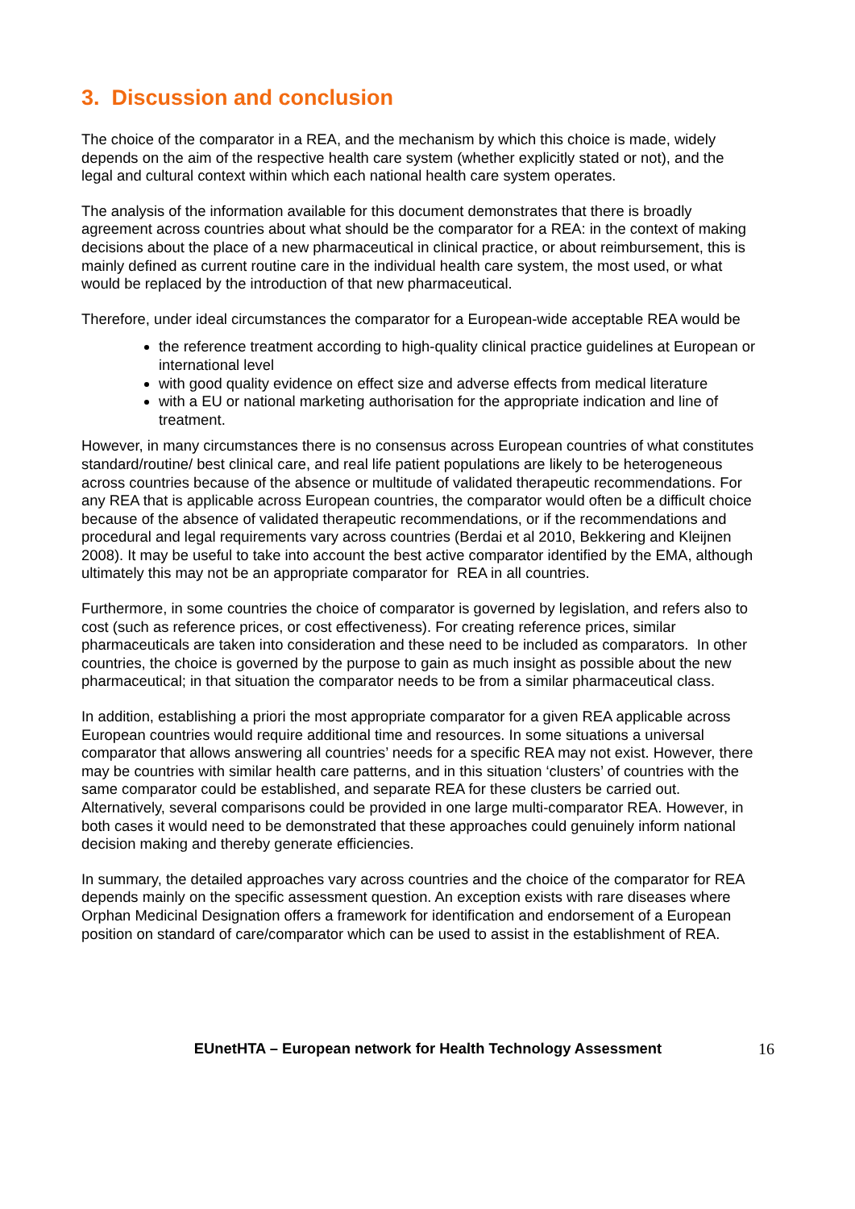3. Discussion and conclusion
The choice of the comparator in a REA, and the mechanism by which this choice is made, widely depends on the aim of the respective health care system (whether explicitly stated or not), and the legal and cultural context within which each national health care system operates.
The analysis of the information available for this document demonstrates that there is broadly agreement across countries about what should be the comparator for a REA: in the context of making decisions about the place of a new pharmaceutical in clinical practice, or about reimbursement, this is mainly defined as current routine care in the individual health care system, the most used, or what would be replaced by the introduction of that new pharmaceutical.
Therefore, under ideal circumstances the comparator for a European-wide acceptable REA would be
the reference treatment according to high-quality clinical practice guidelines at European or international level
with good quality evidence on effect size and adverse effects from medical literature
with a EU or national marketing authorisation for the appropriate indication and line of treatment.
However, in many circumstances there is no consensus across European countries of what constitutes standard/routine/ best clinical care, and real life patient populations are likely to be heterogeneous across countries because of the absence or multitude of validated therapeutic recommendations. For any REA that is applicable across European countries, the comparator would often be a difficult choice because of the absence of validated therapeutic recommendations, or if the recommendations and procedural and legal requirements vary across countries (Berdai et al 2010, Bekkering and Kleijnen 2008). It may be useful to take into account the best active comparator identified by the EMA, although ultimately this may not be an appropriate comparator for REA in all countries.
Furthermore, in some countries the choice of comparator is governed by legislation, and refers also to cost (such as reference prices, or cost effectiveness). For creating reference prices, similar pharmaceuticals are taken into consideration and these need to be included as comparators. In other countries, the choice is governed by the purpose to gain as much insight as possible about the new pharmaceutical; in that situation the comparator needs to be from a similar pharmaceutical class.
In addition, establishing a priori the most appropriate comparator for a given REA applicable across European countries would require additional time and resources. In some situations a universal comparator that allows answering all countries’ needs for a specific REA may not exist. However, there may be countries with similar health care patterns, and in this situation ‘clusters’ of countries with the same comparator could be established, and separate REA for these clusters be carried out. Alternatively, several comparisons could be provided in one large multi-comparator REA. However, in both cases it would need to be demonstrated that these approaches could genuinely inform national decision making and thereby generate efficiencies.
In summary, the detailed approaches vary across countries and the choice of the comparator for REA depends mainly on the specific assessment question. An exception exists with rare diseases where Orphan Medicinal Designation offers a framework for identification and endorsement of a European position on standard of care/comparator which can be used to assist in the establishment of REA.
EUnetHTA – European network for Health Technology Assessment
16